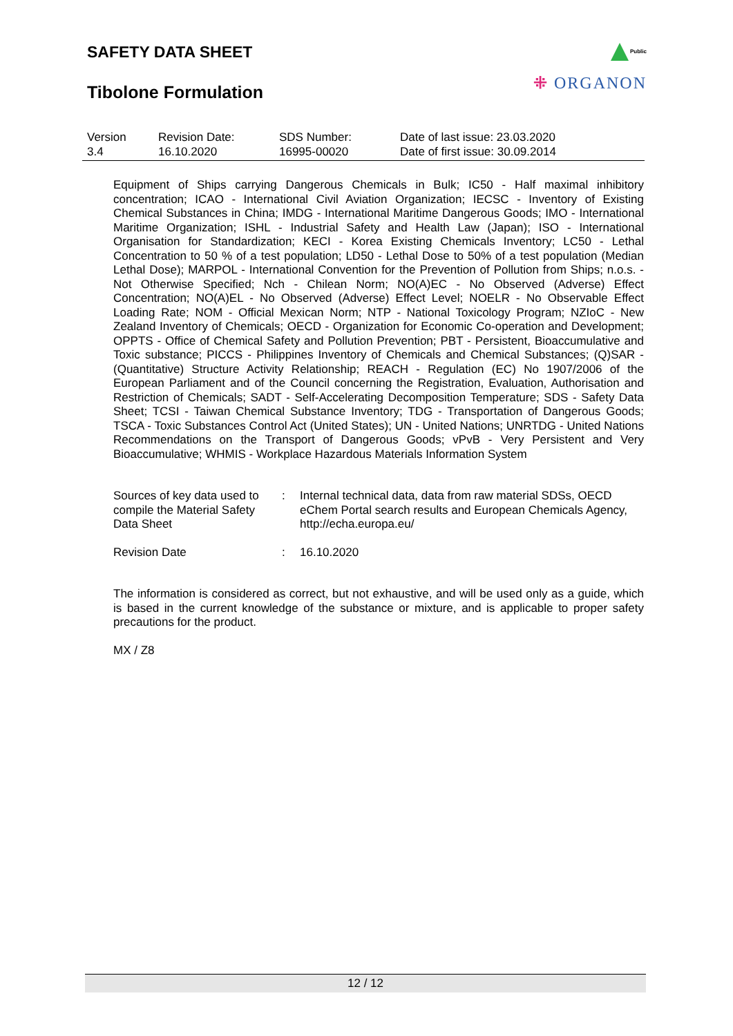SAFETY DATA SHEET
Tibolone Formulation
Public
⁜ ORGANON
| Version 3.4 | Revision Date: 16.10.2020 | SDS Number: 16995-00020 | Date of last issue: 23.03.2020 Date of first issue: 30.09.2014 |
Equipment of Ships carrying Dangerous Chemicals in Bulk; IC50 - Half maximal inhibitory concentration; ICAO - International Civil Aviation Organization; IECSC - Inventory of Existing Chemical Substances in China; IMDG - International Maritime Dangerous Goods; IMO - International Maritime Organization; ISHL - Industrial Safety and Health Law (Japan); ISO - International Organisation for Standardization; KECI - Korea Existing Chemicals Inventory; LC50 - Lethal Concentration to 50 % of a test population; LD50 - Lethal Dose to 50% of a test population (Median Lethal Dose); MARPOL - International Convention for the Prevention of Pollution from Ships; n.o.s. - Not Otherwise Specified; Nch - Chilean Norm; NO(A)EC - No Observed (Adverse) Effect Concentration; NO(A)EL - No Observed (Adverse) Effect Level; NOELR - No Observable Effect Loading Rate; NOM - Official Mexican Norm; NTP - National Toxicology Program; NZIoC - New Zealand Inventory of Chemicals; OECD - Organization for Economic Co-operation and Development; OPPTS - Office of Chemical Safety and Pollution Prevention; PBT - Persistent, Bioaccumulative and Toxic substance; PICCS - Philippines Inventory of Chemicals and Chemical Substances; (Q)SAR - (Quantitative) Structure Activity Relationship; REACH - Regulation (EC) No 1907/2006 of the European Parliament and of the Council concerning the Registration, Evaluation, Authorisation and Restriction of Chemicals; SADT - Self-Accelerating Decomposition Temperature; SDS - Safety Data Sheet; TCSI - Taiwan Chemical Substance Inventory; TDG - Transportation of Dangerous Goods; TSCA - Toxic Substances Control Act (United States); UN - United Nations; UNRTDG - United Nations Recommendations on the Transport of Dangerous Goods; vPvB - Very Persistent and Very Bioaccumulative; WHMIS - Workplace Hazardous Materials Information System
| Sources of key data used to compile the Material Safety Data Sheet | : | Internal technical data, data from raw material SDSs, OECD eChem Portal search results and European Chemicals Agency, http://echa.europa.eu/ |
| Revision Date | : | 16.10.2020 |
The information is considered as correct, but not exhaustive, and will be used only as a guide, which is based in the current knowledge of the substance or mixture, and is applicable to proper safety precautions for the product.
MX / Z8
12 / 12